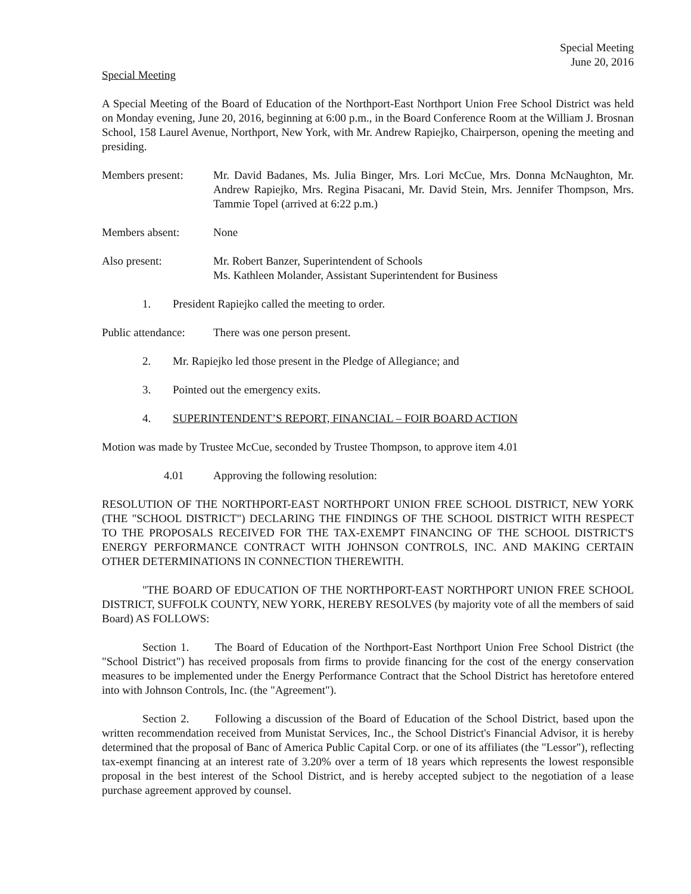Special Meeting
June 20, 2016
Special Meeting
A Special Meeting of the Board of Education of the Northport-East Northport Union Free School District was held on Monday evening, June 20, 2016, beginning at 6:00 p.m., in the Board Conference Room at the William J. Brosnan School, 158 Laurel Avenue, Northport, New York, with Mr. Andrew Rapiejko, Chairperson, opening the meeting and presiding.
Members present: Mr. David Badanes, Ms. Julia Binger, Mrs. Lori McCue, Mrs. Donna McNaughton, Mr. Andrew Rapiejko, Mrs. Regina Pisacani, Mr. David Stein, Mrs. Jennifer Thompson, Mrs. Tammie Topel (arrived at 6:22 p.m.)
Members absent: None
Also present: Mr. Robert Banzer, Superintendent of Schools
Ms. Kathleen Molander, Assistant Superintendent for Business
1. President Rapiejko called the meeting to order.
Public attendance:
There was one person present.
2. Mr. Rapiejko led those present in the Pledge of Allegiance; and
3. Pointed out the emergency exits.
4. SUPERINTENDENT’S REPORT, FINANCIAL – FOIR BOARD ACTION
Motion was made by Trustee McCue, seconded by Trustee Thompson, to approve item 4.01
4.01 Approving the following resolution:
RESOLUTION OF THE NORTHPORT-EAST NORTHPORT UNION FREE SCHOOL DISTRICT, NEW YORK (THE "SCHOOL DISTRICT") DECLARING THE FINDINGS OF THE SCHOOL DISTRICT WITH RESPECT TO THE PROPOSALS RECEIVED FOR THE TAX-EXEMPT FINANCING OF THE SCHOOL DISTRICT'S ENERGY PERFORMANCE CONTRACT WITH JOHNSON CONTROLS, INC. AND MAKING CERTAIN OTHER DETERMINATIONS IN CONNECTION THEREWITH.
"THE BOARD OF EDUCATION OF THE NORTHPORT-EAST NORTHPORT UNION FREE SCHOOL DISTRICT, SUFFOLK COUNTY, NEW YORK, HEREBY RESOLVES (by majority vote of all the members of said Board) AS FOLLOWS:
Section 1. The Board of Education of the Northport-East Northport Union Free School District (the "School District") has received proposals from firms to provide financing for the cost of the energy conservation measures to be implemented under the Energy Performance Contract that the School District has heretofore entered into with Johnson Controls, Inc. (the "Agreement").
Section 2. Following a discussion of the Board of Education of the School District, based upon the written recommendation received from Munistat Services, Inc., the School District's Financial Advisor, it is hereby determined that the proposal of Banc of America Public Capital Corp. or one of its affiliates (the "Lessor"), reflecting tax-exempt financing at an interest rate of 3.20% over a term of 18 years which represents the lowest responsible proposal in the best interest of the School District, and is hereby accepted subject to the negotiation of a lease purchase agreement approved by counsel.